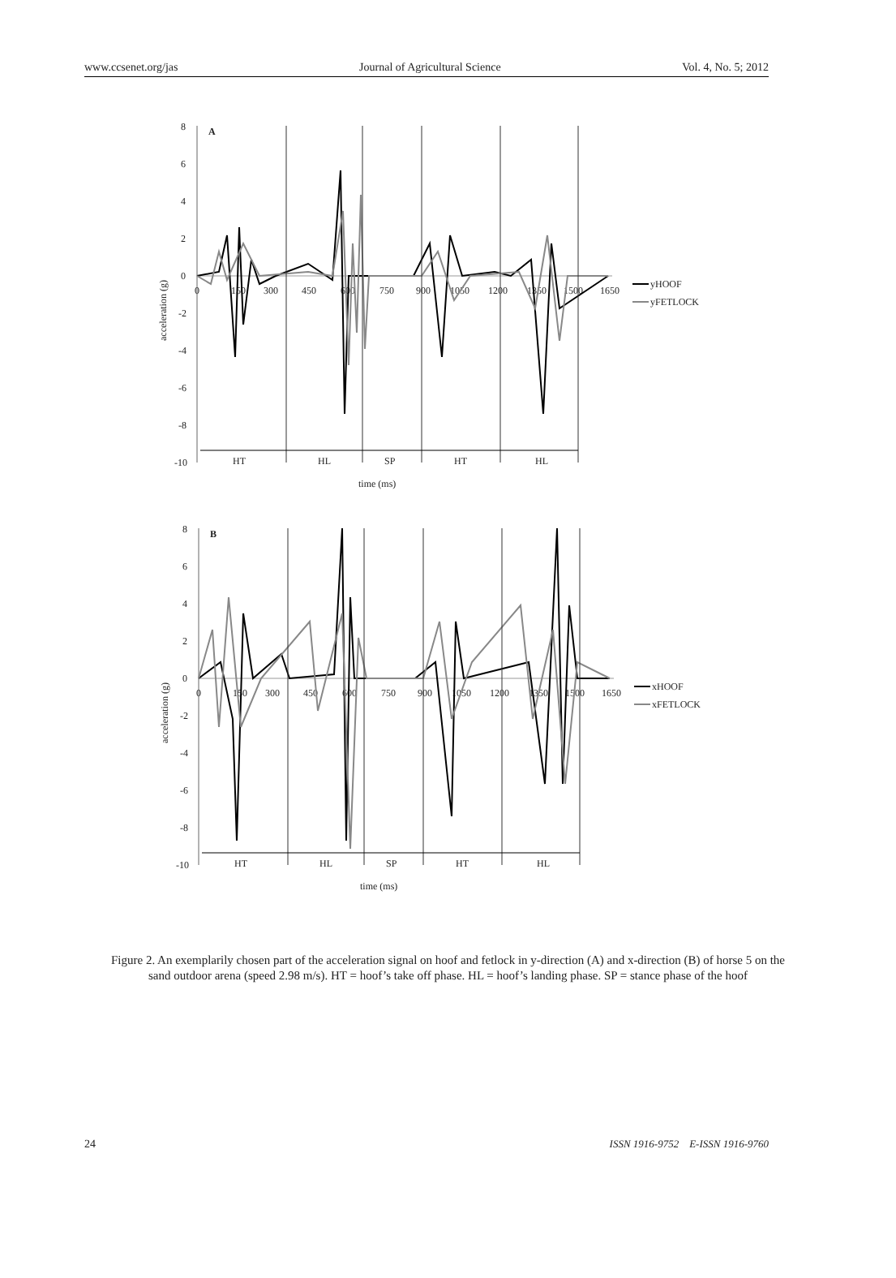www.ccsenet.org/jas Journal of Agricultural Science Vol. 4, No. 5; 2012
8
6
4
2
0
-2
-4
-6
-8
-10
A
acceleration (g)
0
150
300
450
600
750
900
1050
1200
1350
1500
1650
HT
HL
SP
HT
HL
time (ms)
yHOOF
yFETLOCK
8
6
4
2
0
-2
-4
-6
-8
-10
B
acceleration (g)
0
150
300
450
600
750
900
1050
1200
1350
1500
1650
HT
HL
SP
HT
HL
time (ms)
xHOOF
xFETLOCK
Figure 2. An exemplarily chosen part of the acceleration signal on hoof and fetlock in y-direction (A) and x-direction (B) of horse 5 on the sand outdoor arena (speed 2.98 m/s). HT = hoof’s take off phase. HL = hoof’s landing phase. SP = stance phase of the hoof
24 ISSN 1916-9752 E-ISSN 1916-9760